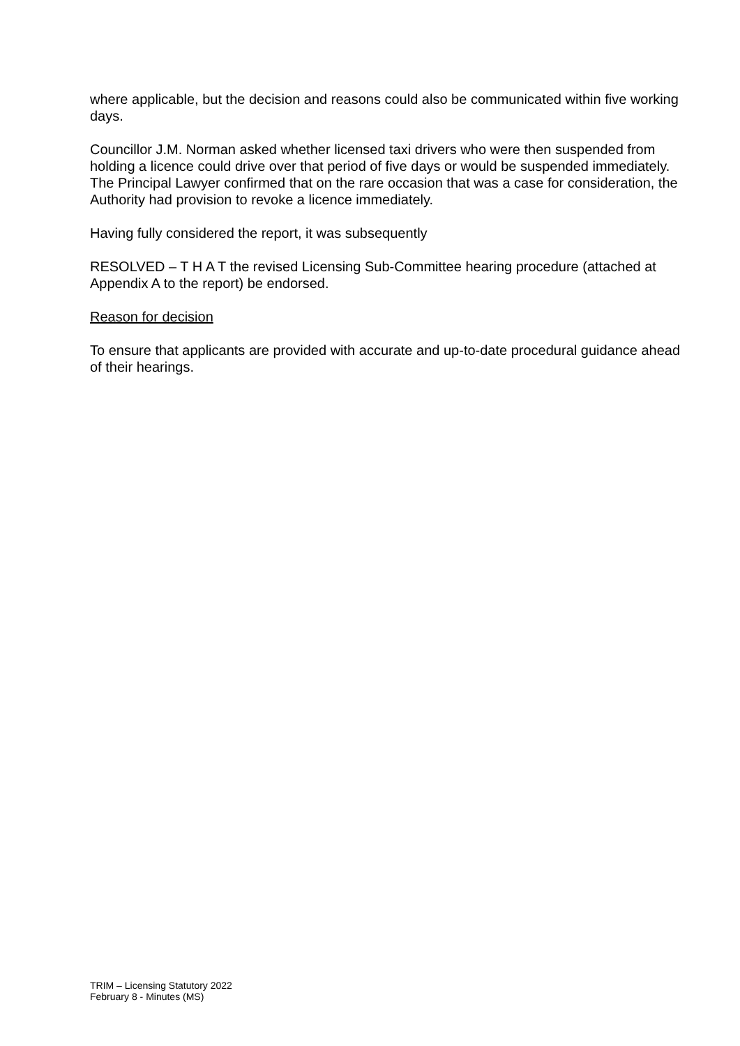where applicable, but the decision and reasons could also be communicated within five working days.
Councillor J.M. Norman asked whether licensed taxi drivers who were then suspended from holding a licence could drive over that period of five days or would be suspended immediately. The Principal Lawyer confirmed that on the rare occasion that was a case for consideration, the Authority had provision to revoke a licence immediately.
Having fully considered the report, it was subsequently
RESOLVED – T H A T the revised Licensing Sub-Committee hearing procedure (attached at Appendix A to the report) be endorsed.
Reason for decision
To ensure that applicants are provided with accurate and up-to-date procedural guidance ahead of their hearings.
TRIM – Licensing Statutory 2022
February 8 - Minutes (MS)